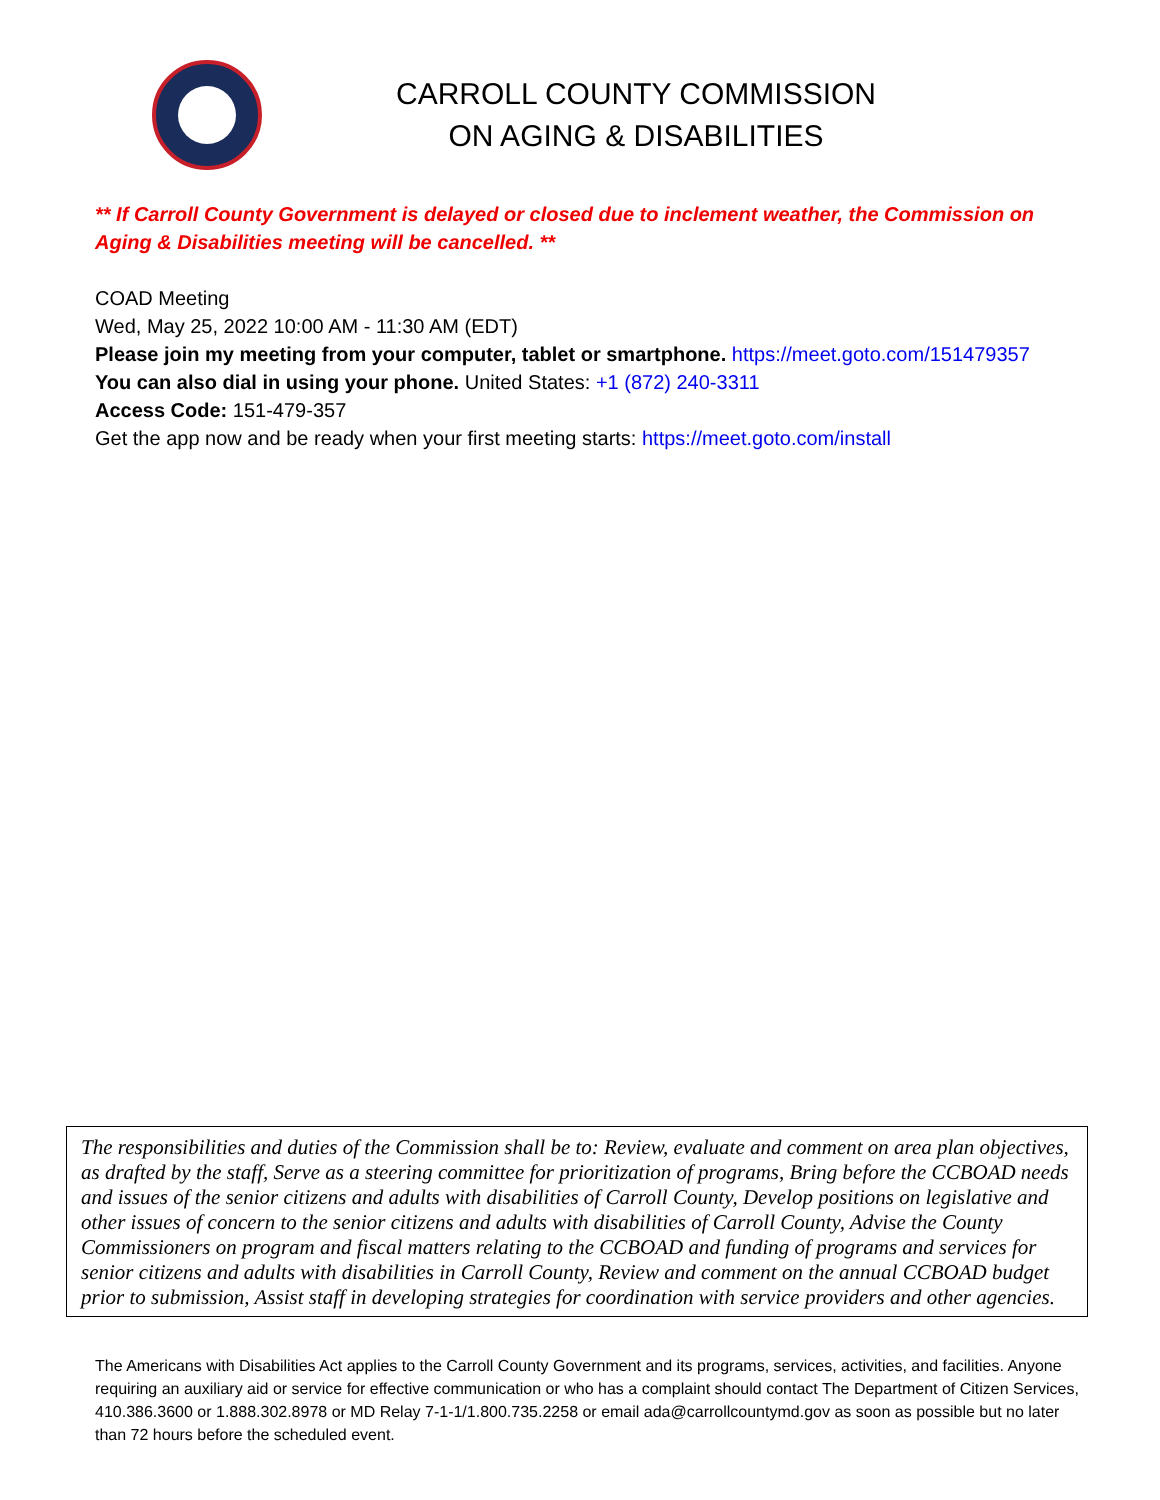CARROLL COUNTY COMMISSION
ON AGING & DISABILITIES
** If Carroll County Government is delayed or closed due to inclement weather, the Commission on Aging & Disabilities meeting will be cancelled. **
COAD Meeting
Wed, May 25, 2022 10:00 AM - 11:30 AM (EDT)
Please join my meeting from your computer, tablet or smartphone. https://meet.goto.com/151479357
You can also dial in using your phone. United States: +1 (872) 240-3311
Access Code: 151-479-357
Get the app now and be ready when your first meeting starts: https://meet.goto.com/install
The responsibilities and duties of the Commission shall be to: Review, evaluate and comment on area plan objectives, as drafted by the staff, Serve as a steering committee for prioritization of programs, Bring before the CCBOAD needs and issues of the senior citizens and adults with disabilities of Carroll County, Develop positions on legislative and other issues of concern to the senior citizens and adults with disabilities of Carroll County, Advise the County Commissioners on program and fiscal matters relating to the CCBOAD and funding of programs and services for senior citizens and adults with disabilities in Carroll County, Review and comment on the annual CCBOAD budget prior to submission, Assist staff in developing strategies for coordination with service providers and other agencies.
The Americans with Disabilities Act applies to the Carroll County Government and its programs, services, activities, and facilities. Anyone requiring an auxiliary aid or service for effective communication or who has a complaint should contact The Department of Citizen Services, 410.386.3600 or 1.888.302.8978 or MD Relay 7-1-1/1.800.735.2258 or email ada@carrollcountymd.gov as soon as possible but no later than 72 hours before the scheduled event.